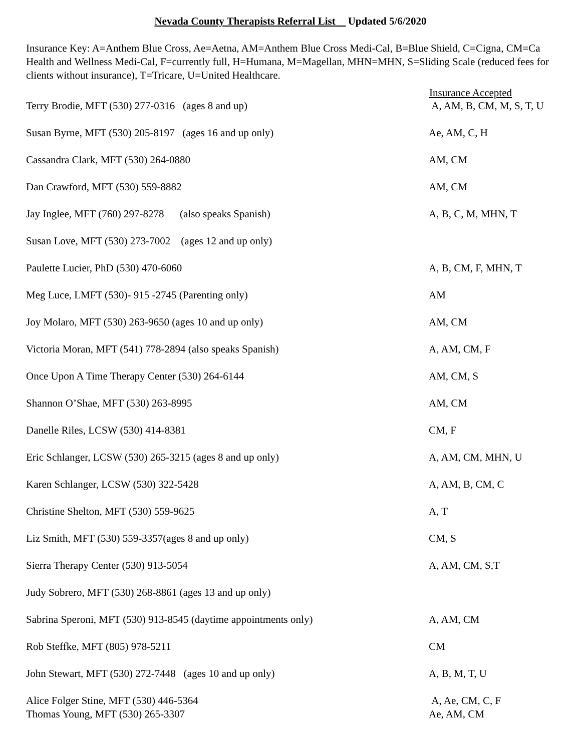Nevada County Therapists Referral List Updated 5/6/2020
Insurance Key: A=Anthem Blue Cross, Ae=Aetna, AM=Anthem Blue Cross Medi-Cal, B=Blue Shield, C=Cigna, CM=Ca Health and Wellness Medi-Cal, F=currently full, H=Humana, M=Magellan, MHN=MHN, S=Sliding Scale (reduced fees for clients without insurance), T=Tricare, U=United Healthcare.
| | Insurance Accepted |
| --- | --- |
| Terry Brodie, MFT (530) 277-0316 (ages 8 and up) | A, AM, B, CM, M, S, T, U |
| Susan Byrne, MFT (530) 205-8197 (ages 16 and up only) | Ae, AM, C, H |
| Cassandra Clark, MFT (530) 264-0880 | AM, CM |
| Dan Crawford, MFT (530) 559-8882 | AM, CM |
| Jay Inglee, MFT (760) 297-8278 (also speaks Spanish) | A, B, C, M, MHN, T |
| Susan Love, MFT (530) 273-7002 (ages 12 and up only) | |
| Paulette Lucier, PhD (530) 470-6060 | A, B, CM, F, MHN, T |
| Meg Luce, LMFT (530)- 915 -2745 (Parenting only) | AM |
| Joy Molaro, MFT (530) 263-9650 (ages 10 and up only) | AM, CM |
| Victoria Moran, MFT (541) 778-2894 (also speaks Spanish) | A, AM, CM, F |
| Once Upon A Time Therapy Center (530) 264-6144 | AM, CM, S |
| Shannon O’Shae, MFT (530) 263-8995 | AM, CM |
| Danelle Riles, LCSW (530) 414-8381 | CM, F |
| Eric Schlanger, LCSW (530) 265-3215 (ages 8 and up only) | A, AM, CM, MHN, U |
| Karen Schlanger, LCSW (530) 322-5428 | A, AM, B, CM, C |
| Christine Shelton, MFT (530) 559-9625 | A, T |
| Liz Smith, MFT (530) 559-3357(ages 8 and up only) | CM, S |
| Sierra Therapy Center (530) 913-5054 | A, AM, CM, S,T |
| Judy Sobrero, MFT (530) 268-8861 (ages 13 and up only) | |
| Sabrina Speroni, MFT (530) 913-8545 (daytime appointments only) | A, AM, CM |
| Rob Steffke, MFT (805) 978-5211 | CM |
| John Stewart, MFT (530) 272-7448 (ages 10 and up only) | A, B, M, T, U |
| Alice Folger Stine, MFT (530) 446-5364 | A, Ae, CM, C, F |
| Thomas Young, MFT (530) 265-3307 | Ae, AM, CM |